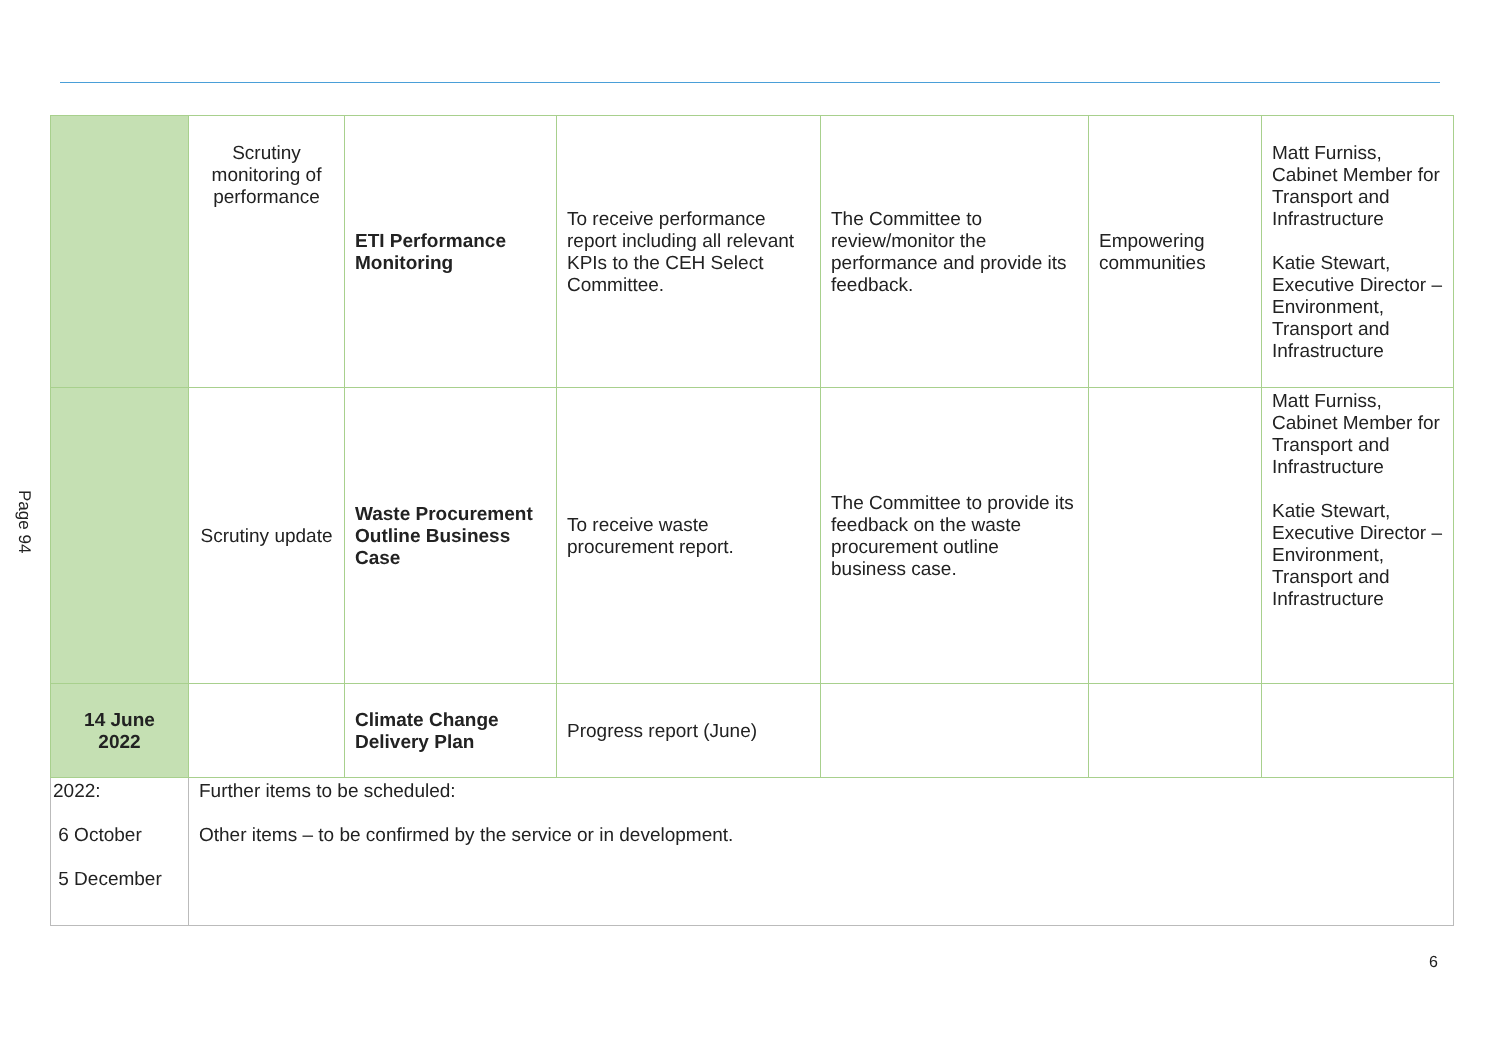Page 94
| | Scrutiny monitoring of performance | ETI Performance Monitoring | To receive performance report including all relevant KPIs to the CEH Select Committee. | The Committee to review/monitor the performance and provide its feedback. | Empowering communities | Matt Furniss, Cabinet Member for Transport and Infrastructure Katie Stewart, Executive Director – Environment, Transport and Infrastructure |
| | Scrutiny update | Waste Procurement Outline Business Case | To receive waste procurement report. | The Committee to provide its feedback on the waste procurement outline business case. | | Matt Furniss, Cabinet Member for Transport and Infrastructure Katie Stewart, Executive Director – Environment, Transport and Infrastructure |
| 14 June 2022 | | Climate Change Delivery Plan | Progress report (June) | | | |
| 2022: 6 October 5 December | Further items to be scheduled: Other items – to be confirmed by the service or in development. | | | | | |
6